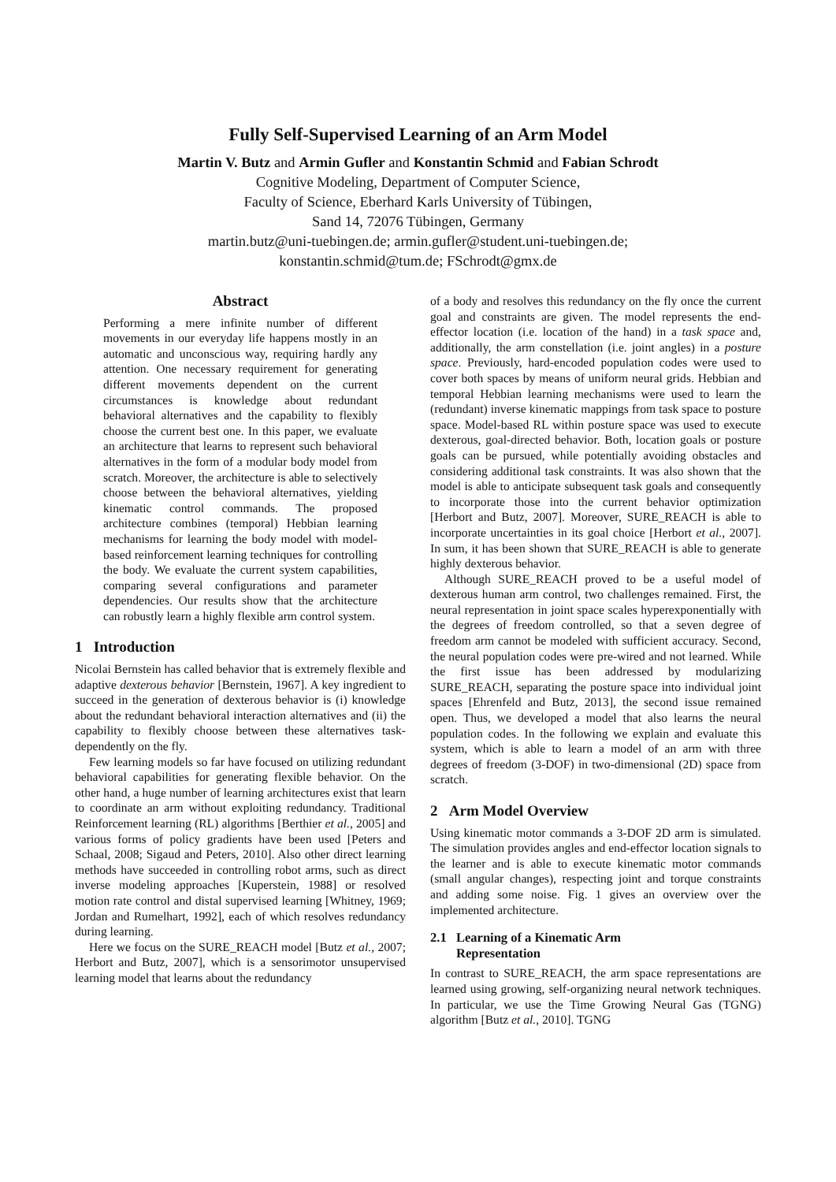Fully Self-Supervised Learning of an Arm Model
Martin V. Butz and Armin Gufler and Konstantin Schmid and Fabian Schrodt
Cognitive Modeling, Department of Computer Science,
Faculty of Science, Eberhard Karls University of Tübingen,
Sand 14, 72076 Tübingen, Germany
martin.butz@uni-tuebingen.de; armin.gufler@student.uni-tuebingen.de;
konstantin.schmid@tum.de; FSchrodt@gmx.de
Abstract
Performing a mere infinite number of different movements in our everyday life happens mostly in an automatic and unconscious way, requiring hardly any attention. One necessary requirement for generating different movements dependent on the current circumstances is knowledge about redundant behavioral alternatives and the capability to flexibly choose the current best one. In this paper, we evaluate an architecture that learns to represent such behavioral alternatives in the form of a modular body model from scratch. Moreover, the architecture is able to selectively choose between the behavioral alternatives, yielding kinematic control commands. The proposed architecture combines (temporal) Hebbian learning mechanisms for learning the body model with model-based reinforcement learning techniques for controlling the body. We evaluate the current system capabilities, comparing several configurations and parameter dependencies. Our results show that the architecture can robustly learn a highly flexible arm control system.
1 Introduction
Nicolai Bernstein has called behavior that is extremely flexible and adaptive dexterous behavior [Bernstein, 1967]. A key ingredient to succeed in the generation of dexterous behavior is (i) knowledge about the redundant behavioral interaction alternatives and (ii) the capability to flexibly choose between these alternatives task-dependently on the fly.
Few learning models so far have focused on utilizing redundant behavioral capabilities for generating flexible behavior. On the other hand, a huge number of learning architectures exist that learn to coordinate an arm without exploiting redundancy. Traditional Reinforcement learning (RL) algorithms [Berthier et al., 2005] and various forms of policy gradients have been used [Peters and Schaal, 2008; Sigaud and Peters, 2010]. Also other direct learning methods have succeeded in controlling robot arms, such as direct inverse modeling approaches [Kuperstein, 1988] or resolved motion rate control and distal supervised learning [Whitney, 1969; Jordan and Rumelhart, 1992], each of which resolves redundancy during learning.
Here we focus on the SURE_REACH model [Butz et al., 2007; Herbort and Butz, 2007], which is a sensorimotor unsupervised learning model that learns about the redundancy
of a body and resolves this redundancy on the fly once the current goal and constraints are given. The model represents the end-effector location (i.e. location of the hand) in a task space and, additionally, the arm constellation (i.e. joint angles) in a posture space. Previously, hard-encoded population codes were used to cover both spaces by means of uniform neural grids. Hebbian and temporal Hebbian learning mechanisms were used to learn the (redundant) inverse kinematic mappings from task space to posture space. Model-based RL within posture space was used to execute dexterous, goal-directed behavior. Both, location goals or posture goals can be pursued, while potentially avoiding obstacles and considering additional task constraints. It was also shown that the model is able to anticipate subsequent task goals and consequently to incorporate those into the current behavior optimization [Herbort and Butz, 2007]. Moreover, SURE_REACH is able to incorporate uncertainties in its goal choice [Herbort et al., 2007]. In sum, it has been shown that SURE_REACH is able to generate highly dexterous behavior.
Although SURE_REACH proved to be a useful model of dexterous human arm control, two challenges remained. First, the neural representation in joint space scales hyperexponentially with the degrees of freedom controlled, so that a seven degree of freedom arm cannot be modeled with sufficient accuracy. Second, the neural population codes were pre-wired and not learned. While the first issue has been addressed by modularizing SURE_REACH, separating the posture space into individual joint spaces [Ehrenfeld and Butz, 2013], the second issue remained open. Thus, we developed a model that also learns the neural population codes. In the following we explain and evaluate this system, which is able to learn a model of an arm with three degrees of freedom (3-DOF) in two-dimensional (2D) space from scratch.
2 Arm Model Overview
Using kinematic motor commands a 3-DOF 2D arm is simulated. The simulation provides angles and end-effector location signals to the learner and is able to execute kinematic motor commands (small angular changes), respecting joint and torque constraints and adding some noise. Fig. 1 gives an overview over the implemented architecture.
2.1 Learning of a Kinematic Arm
Representation
In contrast to SURE_REACH, the arm space representations are learned using growing, self-organizing neural network techniques. In particular, we use the Time Growing Neural Gas (TGNG) algorithm [Butz et al., 2010]. TGNG